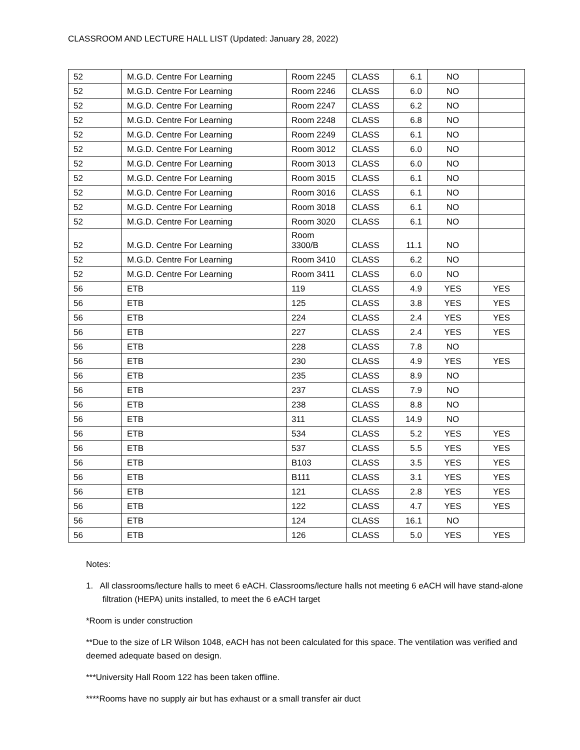CLASSROOM AND LECTURE HALL LIST (Updated: January 28, 2022)
| 52 | M.G.D. Centre For Learning | Room 2245 | CLASS | 6.1 | NO | |
| 52 | M.G.D. Centre For Learning | Room 2246 | CLASS | 6.0 | NO | |
| 52 | M.G.D. Centre For Learning | Room 2247 | CLASS | 6.2 | NO | |
| 52 | M.G.D. Centre For Learning | Room 2248 | CLASS | 6.8 | NO | |
| 52 | M.G.D. Centre For Learning | Room 2249 | CLASS | 6.1 | NO | |
| 52 | M.G.D. Centre For Learning | Room 3012 | CLASS | 6.0 | NO | |
| 52 | M.G.D. Centre For Learning | Room 3013 | CLASS | 6.0 | NO | |
| 52 | M.G.D. Centre For Learning | Room 3015 | CLASS | 6.1 | NO | |
| 52 | M.G.D. Centre For Learning | Room 3016 | CLASS | 6.1 | NO | |
| 52 | M.G.D. Centre For Learning | Room 3018 | CLASS | 6.1 | NO | |
| 52 | M.G.D. Centre For Learning | Room 3020 | CLASS | 6.1 | NO | |
| 52 | M.G.D. Centre For Learning | Room 3300/B | CLASS | 11.1 | NO | |
| 52 | M.G.D. Centre For Learning | Room 3410 | CLASS | 6.2 | NO | |
| 52 | M.G.D. Centre For Learning | Room 3411 | CLASS | 6.0 | NO | |
| 56 | ETB | 119 | CLASS | 4.9 | YES | YES |
| 56 | ETB | 125 | CLASS | 3.8 | YES | YES |
| 56 | ETB | 224 | CLASS | 2.4 | YES | YES |
| 56 | ETB | 227 | CLASS | 2.4 | YES | YES |
| 56 | ETB | 228 | CLASS | 7.8 | NO | |
| 56 | ETB | 230 | CLASS | 4.9 | YES | YES |
| 56 | ETB | 235 | CLASS | 8.9 | NO | |
| 56 | ETB | 237 | CLASS | 7.9 | NO | |
| 56 | ETB | 238 | CLASS | 8.8 | NO | |
| 56 | ETB | 311 | CLASS | 14.9 | NO | |
| 56 | ETB | 534 | CLASS | 5.2 | YES | YES |
| 56 | ETB | 537 | CLASS | 5.5 | YES | YES |
| 56 | ETB | B103 | CLASS | 3.5 | YES | YES |
| 56 | ETB | B111 | CLASS | 3.1 | YES | YES |
| 56 | ETB | 121 | CLASS | 2.8 | YES | YES |
| 56 | ETB | 122 | CLASS | 4.7 | YES | YES |
| 56 | ETB | 124 | CLASS | 16.1 | NO | |
| 56 | ETB | 126 | CLASS | 5.0 | YES | YES |
Notes:
1. All classrooms/lecture halls to meet 6 eACH. Classrooms/lecture halls not meeting 6 eACH will have stand-alone filtration (HEPA) units installed, to meet the 6 eACH target
*Room is under construction
**Due to the size of LR Wilson 1048, eACH has not been calculated for this space. The ventilation was verified and deemed adequate based on design.
***University Hall Room 122 has been taken offline.
****Rooms have no supply air but has exhaust or a small transfer air duct